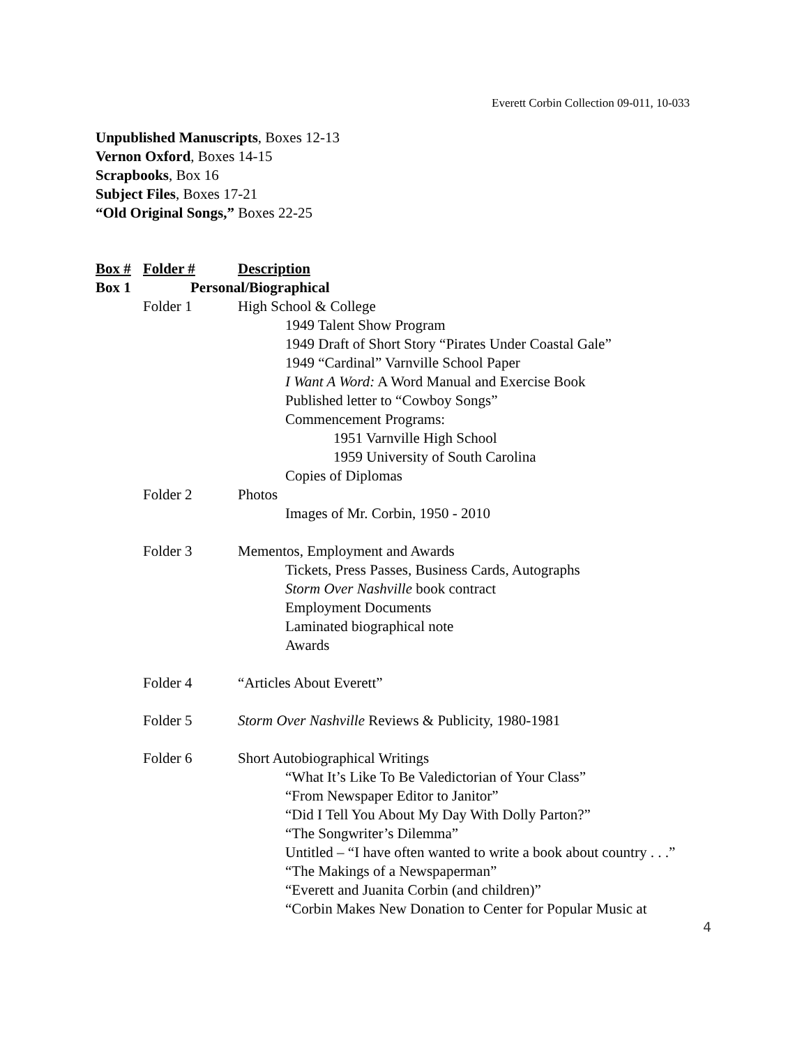Everett Corbin Collection 09-011, 10-033
Unpublished Manuscripts, Boxes 12-13
Vernon Oxford, Boxes 14-15
Scrapbooks, Box 16
Subject Files, Boxes 17-21
“Old Original Songs,” Boxes 22-25
Box # Folder # Description
Box 1 Personal/Biographical
Folder 1 High School & College
1949 Talent Show Program
1949 Draft of Short Story “Pirates Under Coastal Gale”
1949 “Cardinal” Varnville School Paper
I Want A Word: A Word Manual and Exercise Book
Published letter to “Cowboy Songs”
Commencement Programs:
1951 Varnville High School
1959 University of South Carolina
Copies of Diplomas
Folder 2 Photos
Images of Mr. Corbin, 1950 - 2010
Folder 3 Mementos, Employment and Awards
Tickets, Press Passes, Business Cards, Autographs
Storm Over Nashville book contract
Employment Documents
Laminated biographical note
Awards
Folder 4 “Articles About Everett”
Folder 5 Storm Over Nashville Reviews & Publicity, 1980-1981
Folder 6 Short Autobiographical Writings
“What It’s Like To Be Valedictorian of Your Class”
“From Newspaper Editor to Janitor”
“Did I Tell You About My Day With Dolly Parton?”
“The Songwriter’s Dilemma”
Untitled – “I have often wanted to write a book about country . . .”
“The Makings of a Newspaperman”
“Everett and Juanita Corbin (and children)”
“Corbin Makes New Donation to Center for Popular Music at
4